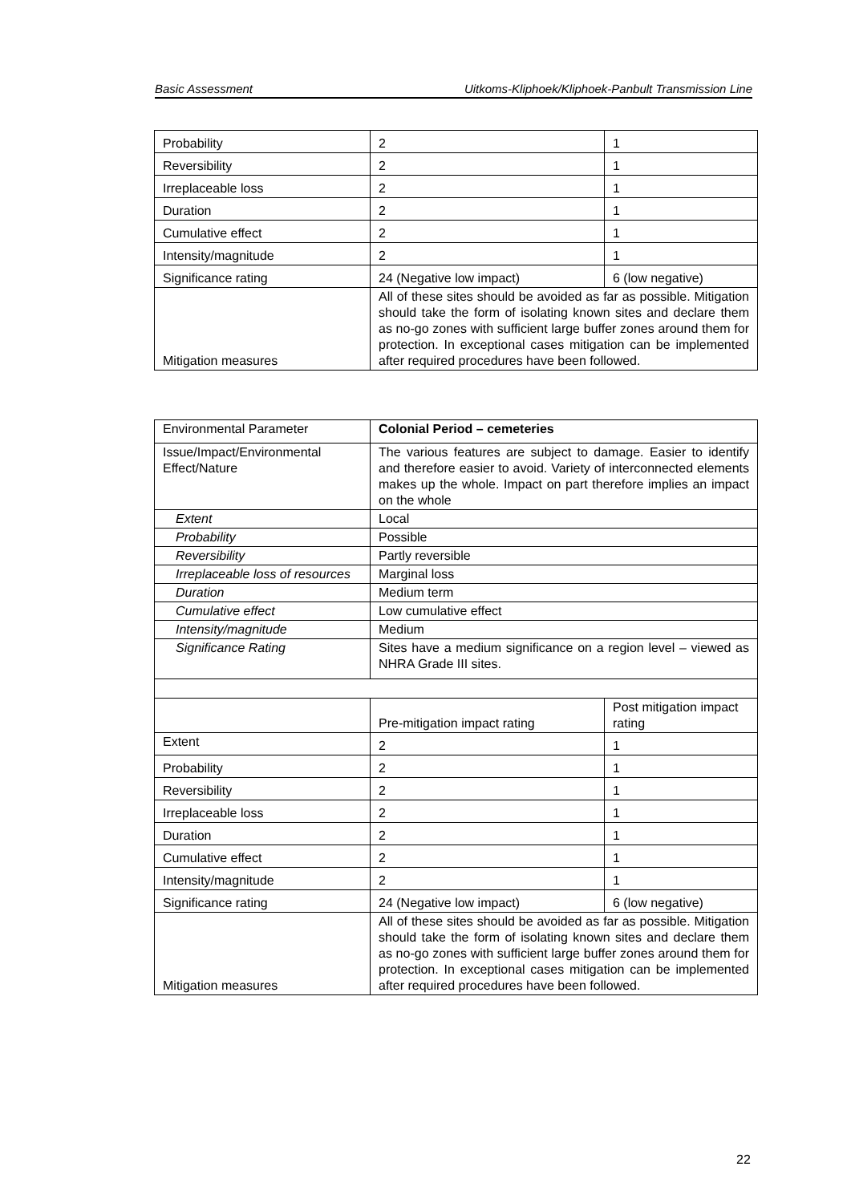Basic Assessment Uitkoms-Kliphoek/Kliphoek-Panbult Transmission Line
| Probability | 2 | 1 |
| Reversibility | 2 | 1 |
| Irreplaceable loss | 2 | 1 |
| Duration | 2 | 1 |
| Cumulative effect | 2 | 1 |
| Intensity/magnitude | 2 | 1 |
| Significance rating | 24 (Negative low impact) | 6 (low negative) |
| Mitigation measures | All of these sites should be avoided as far as possible. Mitigation should take the form of isolating known sites and declare them as no-go zones with sufficient large buffer zones around them for protection. In exceptional cases mitigation can be implemented after required procedures have been followed. | |
| Environmental Parameter | Colonial Period – cemeteries | |
| Issue/Impact/Environmental Effect/Nature | The various features are subject to damage. Easier to identify and therefore easier to avoid. Variety of interconnected elements makes up the whole. Impact on part therefore implies an impact on the whole | |
| Extent | Local | |
| Probability | Possible | |
| Reversibility | Partly reversible | |
| Irreplaceable loss of resources | Marginal loss | |
| Duration | Medium term | |
| Cumulative effect | Low cumulative effect | |
| Intensity/magnitude | Medium | |
| Significance Rating | Sites have a medium significance on a region level – viewed as NHRA Grade III sites. | |
| | Pre-mitigation impact rating | Post mitigation impact rating |
| Extent | 2 | 1 |
| Probability | 2 | 1 |
| Reversibility | 2 | 1 |
| Irreplaceable loss | 2 | 1 |
| Duration | 2 | 1 |
| Cumulative effect | 2 | 1 |
| Intensity/magnitude | 2 | 1 |
| Significance rating | 24 (Negative low impact) | 6 (low negative) |
| Mitigation measures | All of these sites should be avoided as far as possible. Mitigation should take the form of isolating known sites and declare them as no-go zones with sufficient large buffer zones around them for protection. In exceptional cases mitigation can be implemented after required procedures have been followed. | |
22